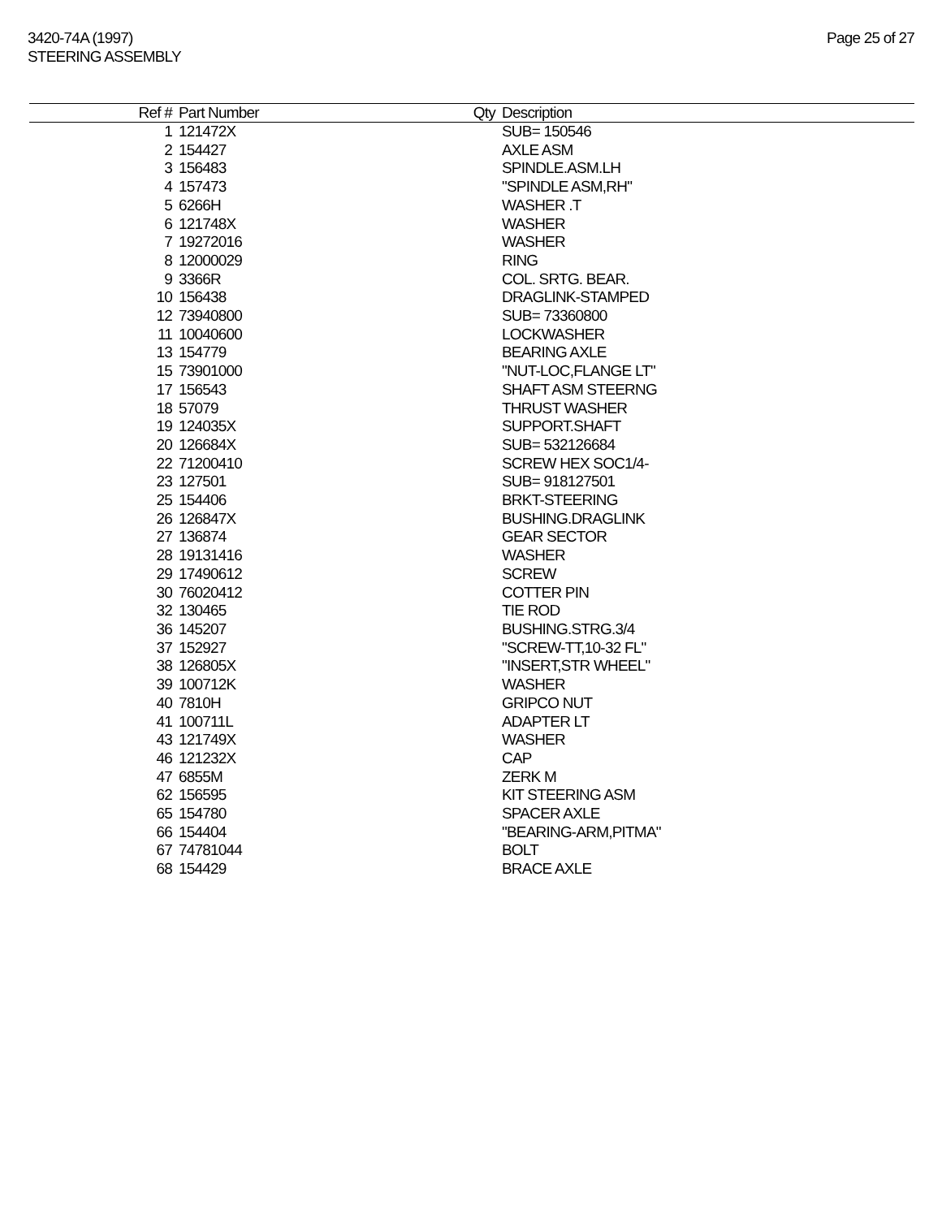3420-74A (1997)
STEERING ASSEMBLY
Page 25 of 27
| Ref # | Part Number | Qty | Description |
| --- | --- | --- | --- |
| 1 | 121472X | | SUB= 150546 |
| 2 | 154427 | | AXLE ASM |
| 3 | 156483 | | SPINDLE.ASM.LH |
| 4 | 157473 | | "SPINDLE ASM,RH" |
| 5 | 6266H | | WASHER .T |
| 6 | 121748X | | WASHER |
| 7 | 19272016 | | WASHER |
| 8 | 12000029 | | RING |
| 9 | 3366R | | COL. SRTG. BEAR. |
| 10 | 156438 | | DRAGLINK-STAMPED |
| 12 | 73940800 | | SUB= 73360800 |
| 11 | 10040600 | | LOCKWASHER |
| 13 | 154779 | | BEARING AXLE |
| 15 | 73901000 | | "NUT-LOC,FLANGE LT" |
| 17 | 156543 | | SHAFT ASM STEERNG |
| 18 | 57079 | | THRUST WASHER |
| 19 | 124035X | | SUPPORT.SHAFT |
| 20 | 126684X | | SUB= 532126684 |
| 22 | 71200410 | | SCREW HEX SOC1/4- |
| 23 | 127501 | | SUB= 918127501 |
| 25 | 154406 | | BRKT-STEERING |
| 26 | 126847X | | BUSHING.DRAGLINK |
| 27 | 136874 | | GEAR SECTOR |
| 28 | 19131416 | | WASHER |
| 29 | 17490612 | | SCREW |
| 30 | 76020412 | | COTTER PIN |
| 32 | 130465 | | TIE ROD |
| 36 | 145207 | | BUSHING.STRG.3/4 |
| 37 | 152927 | | "SCREW-TT,10-32 FL" |
| 38 | 126805X | | "INSERT,STR WHEEL" |
| 39 | 100712K | | WASHER |
| 40 | 7810H | | GRIPCO NUT |
| 41 | 100711L | | ADAPTER LT |
| 43 | 121749X | | WASHER |
| 46 | 121232X | | CAP |
| 47 | 6855M | | ZERK M |
| 62 | 156595 | | KIT STEERING ASM |
| 65 | 154780 | | SPACER AXLE |
| 66 | 154404 | | "BEARING-ARM,PITMA" |
| 67 | 74781044 | | BOLT |
| 68 | 154429 | | BRACE AXLE |